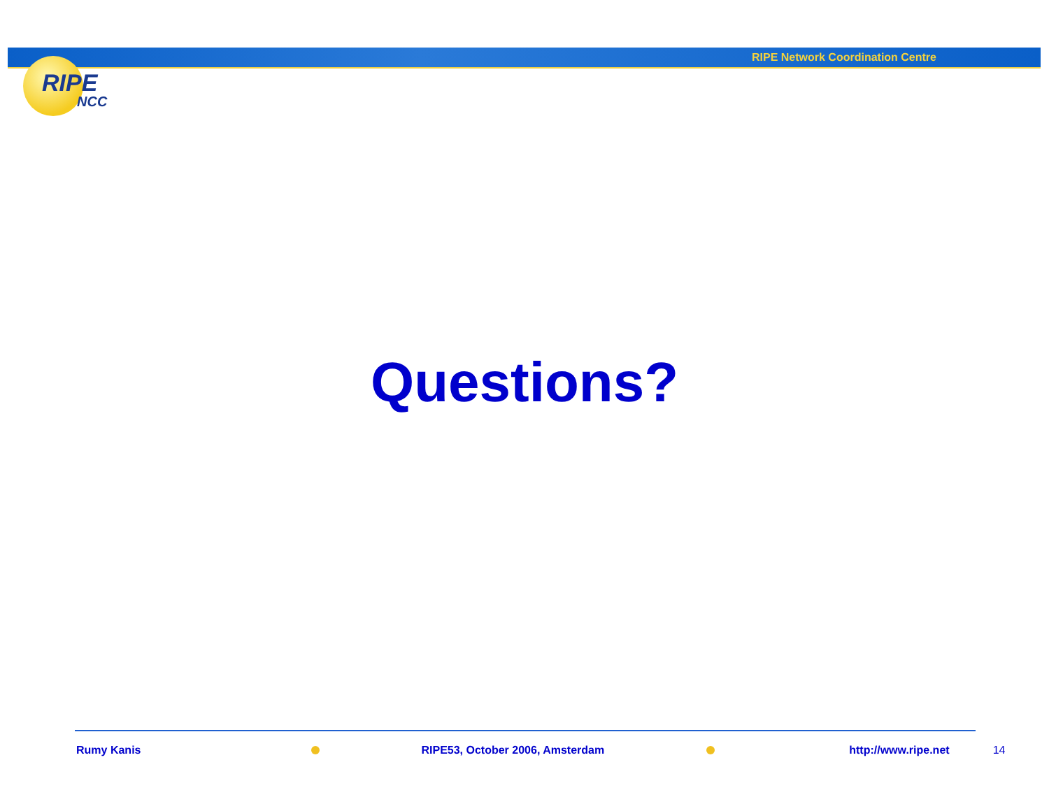RIPE Network Coordination Centre
RIPE
NCC
Questions?
Rumy Kanis RIPE53, October 2006, Amsterdam http://www.ripe.net 14